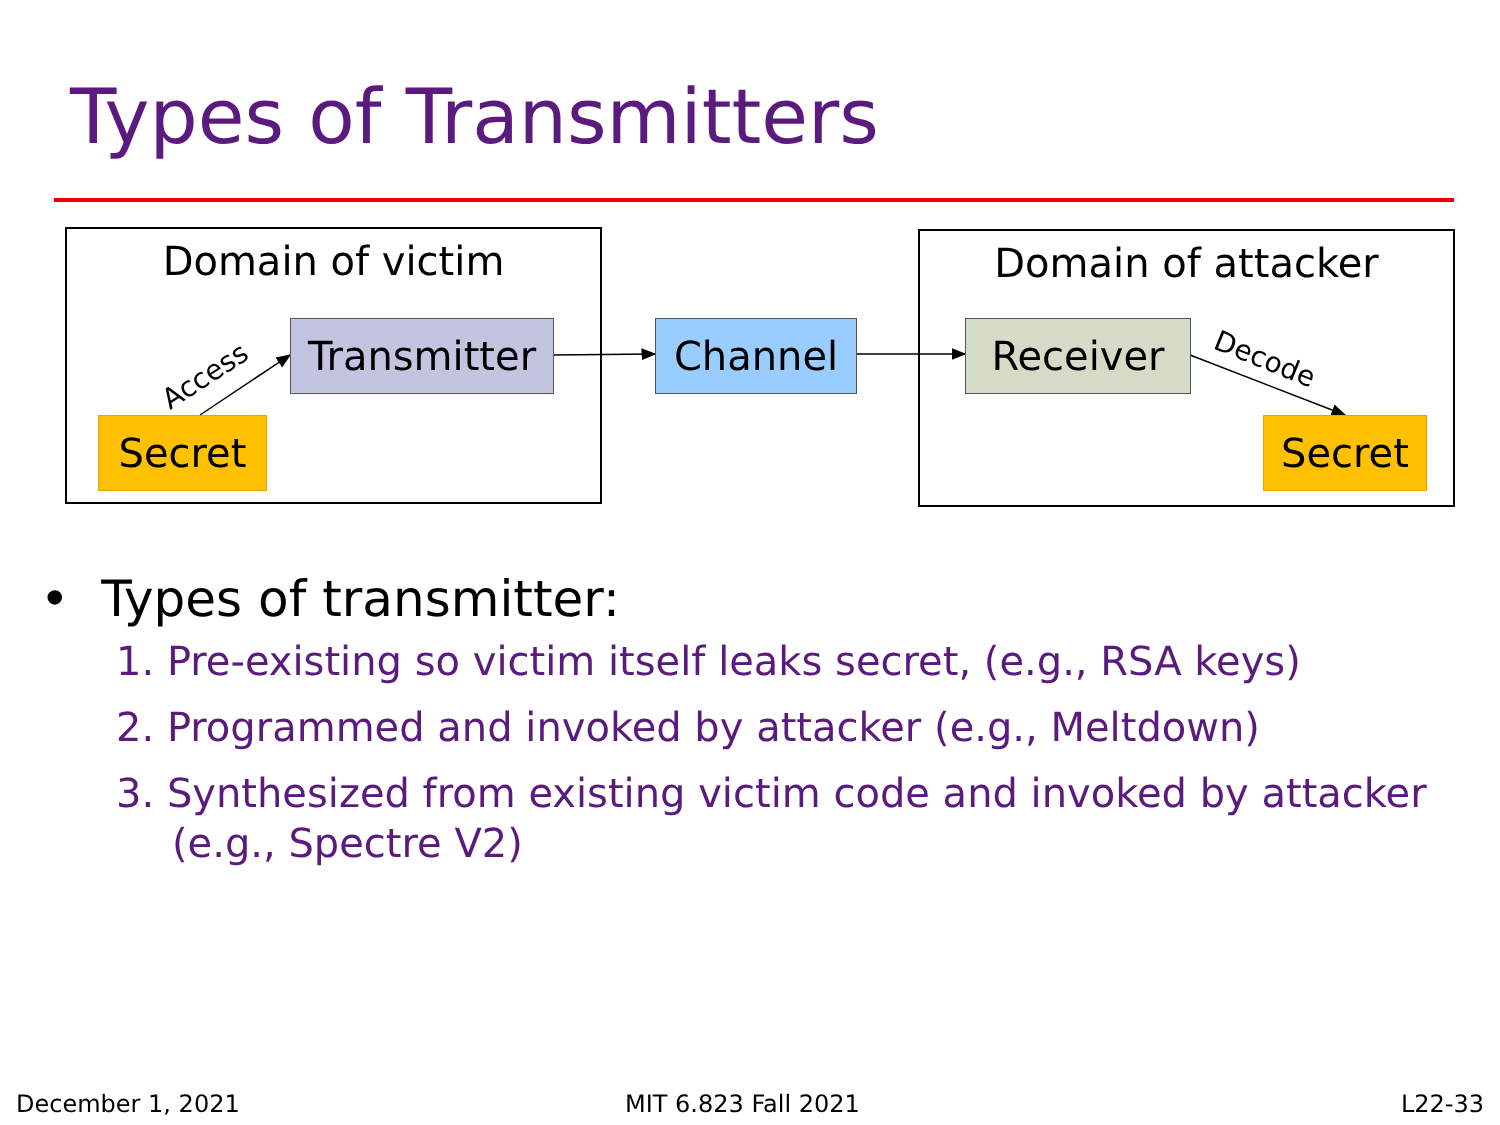Types of Transmitters
Access
Decode
Domain of victim Domain of attacker
Transmitter
Channel Receiver
Secret Secret
• Types of transmitter:
1. Pre-existing so victim itself leaks secret, (e.g., RSA keys)
2. Programmed and invoked by attacker (e.g., Meltdown)
3. Synthesized from existing victim code and invoked by attacker (e.g., Spectre V2)
December 1, 2021 MIT 6.823 Fall 2021 L22-33